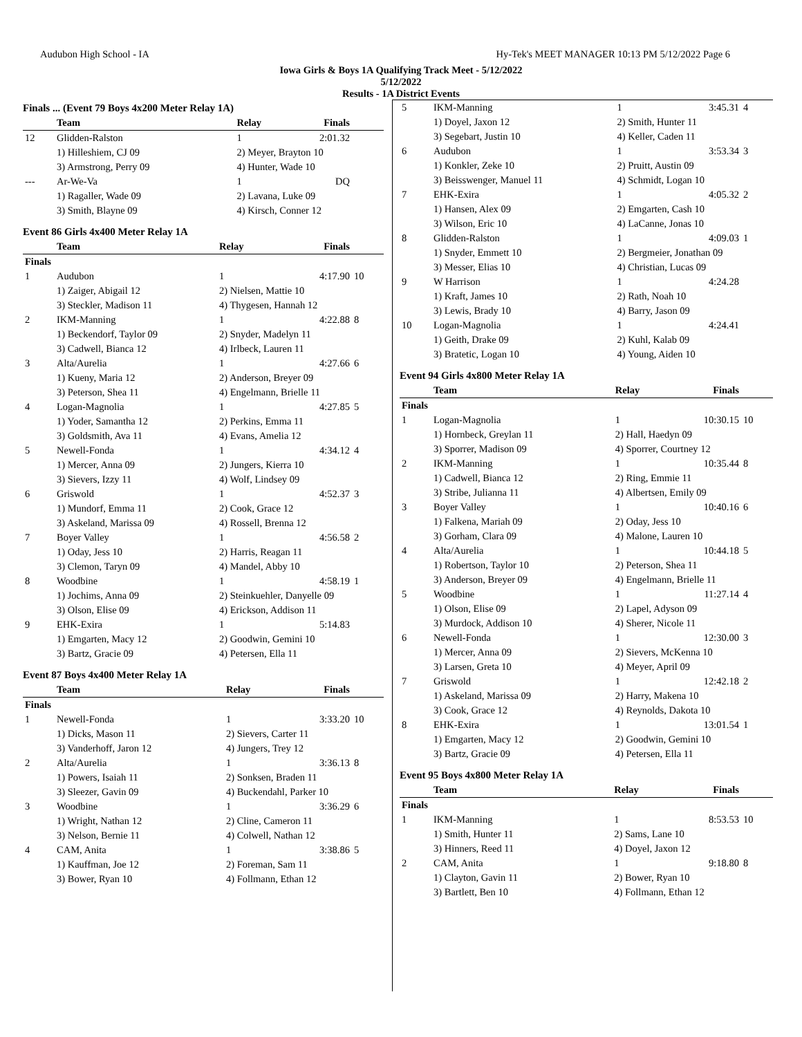Audubon High School - IA Hy-Tek's MEET MANAGER 10:13 PM 5/12/2022 Page 6
Iowa Girls & Boys 1A Qualifying Track Meet - 5/12/2022
5/12/2022
Results - 1A District Events
Finals ... (Event 79 Boys 4x200 Meter Relay 1A)
| | Team | Relay | Finals | |
| --- | --- | --- | --- | --- |
| 12 | Glidden-Ralston | 1 | 2:01.32 | |
| | 1) Hilleshiem, CJ 09 | 2) Meyer, Brayton 10 | | |
| | 3) Armstrong, Perry 09 | 4) Hunter, Wade 10 | | |
| --- | Ar-We-Va | 1 | DQ | |
| | 1) Ragaller, Wade 09 | 2) Lavana, Luke 09 | | |
| | 3) Smith, Blayne 09 | 4) Kirsch, Conner 12 | | |
Event 86 Girls 4x400 Meter Relay 1A
| | Team | Relay | Finals | |
| --- | --- | --- | --- | --- |
| Finals | | | | |
| 1 | Audubon | 1 | 4:17.90 | 10 |
| | 1) Zaiger, Abigail 12 | 2) Nielsen, Mattie 10 | | |
| | 3) Steckler, Madison 11 | 4) Thygesen, Hannah 12 | | |
| 2 | IKM-Manning | 1 | 4:22.88 | 8 |
| | 1) Beckendorf, Taylor 09 | 2) Snyder, Madelyn 11 | | |
| | 3) Cadwell, Bianca 12 | 4) Irlbeck, Lauren 11 | | |
| 3 | Alta/Aurelia | 1 | 4:27.66 | 6 |
| | 1) Kueny, Maria 12 | 2) Anderson, Breyer 09 | | |
| | 3) Peterson, Shea 11 | 4) Engelmann, Brielle 11 | | |
| 4 | Logan-Magnolia | 1 | 4:27.85 | 5 |
| | 1) Yoder, Samantha 12 | 2) Perkins, Emma 11 | | |
| | 3) Goldsmith, Ava 11 | 4) Evans, Amelia 12 | | |
| 5 | Newell-Fonda | 1 | 4:34.12 | 4 |
| | 1) Mercer, Anna 09 | 2) Jungers, Kierra 10 | | |
| | 3) Sievers, Izzy 11 | 4) Wolf, Lindsey 09 | | |
| 6 | Griswold | 1 | 4:52.37 | 3 |
| | 1) Mundorf, Emma 11 | 2) Cook, Grace 12 | | |
| | 3) Askeland, Marissa 09 | 4) Rossell, Brenna 12 | | |
| 7 | Boyer Valley | 1 | 4:56.58 | 2 |
| | 1) Oday, Jess 10 | 2) Harris, Reagan 11 | | |
| | 3) Clemon, Taryn 09 | 4) Mandel, Abby 10 | | |
| 8 | Woodbine | 1 | 4:58.19 | 1 |
| | 1) Jochims, Anna 09 | 2) Steinkuehler, Danyelle 09 | | |
| | 3) Olson, Elise 09 | 4) Erickson, Addison 11 | | |
| 9 | EHK-Exira | 1 | 5:14.83 | |
| | 1) Emgarten, Macy 12 | 2) Goodwin, Gemini 10 | | |
| | 3) Bartz, Gracie 09 | 4) Petersen, Ella 11 | | |
Event 87 Boys 4x400 Meter Relay 1A
| | Team | Relay | Finals | |
| --- | --- | --- | --- | --- |
| Finals | | | | |
| 1 | Newell-Fonda | 1 | 3:33.20 | 10 |
| | 1) Dicks, Mason 11 | 2) Sievers, Carter 11 | | |
| | 3) Vanderhoff, Jaron 12 | 4) Jungers, Trey 12 | | |
| 2 | Alta/Aurelia | 1 | 3:36.13 | 8 |
| | 1) Powers, Isaiah 11 | 2) Sonksen, Braden 11 | | |
| | 3) Sleezer, Gavin 09 | 4) Buckendahl, Parker 10 | | |
| 3 | Woodbine | 1 | 3:36.29 | 6 |
| | 1) Wright, Nathan 12 | 2) Cline, Cameron 11 | | |
| | 3) Nelson, Bernie 11 | 4) Colwell, Nathan 12 | | |
| 4 | CAM, Anita | 1 | 3:38.86 | 5 |
| | 1) Kauffman, Joe 12 | 2) Foreman, Sam 11 | | |
| | 3) Bower, Ryan 10 | 4) Follmann, Ethan 12 | | |
| 5 | IKM-Manning | 1 | 3:45.31 | 4 |
| | 1) Doyel, Jaxon 12 | 2) Smith, Hunter 11 | | |
| | 3) Segebart, Justin 10 | 4) Keller, Caden 11 | | |
| 6 | Audubon | 1 | 3:53.34 | 3 |
| | 1) Konkler, Zeke 10 | 2) Pruitt, Austin 09 | | |
| | 3) Beisswenger, Manuel 11 | 4) Schmidt, Logan 10 | | |
| 7 | EHK-Exira | 1 | 4:05.32 | 2 |
| | 1) Hansen, Alex 09 | 2) Emgarten, Cash 10 | | |
| | 3) Wilson, Eric 10 | 4) LaCanne, Jonas 10 | | |
| 8 | Glidden-Ralston | 1 | 4:09.03 | 1 |
| | 1) Snyder, Emmett 10 | 2) Bergmeier, Jonathan 09 | | |
| | 3) Messer, Elias 10 | 4) Christian, Lucas 09 | | |
| 9 | W Harrison | 1 | 4:24.28 | |
| | 1) Kraft, James 10 | 2) Rath, Noah 10 | | |
| | 3) Lewis, Brady 10 | 4) Barry, Jason 09 | | |
| 10 | Logan-Magnolia | 1 | 4:24.41 | |
| | 1) Geith, Drake 09 | 2) Kuhl, Kalab 09 | | |
| | 3) Bratetic, Logan 10 | 4) Young, Aiden 10 | | |
Event 94 Girls 4x800 Meter Relay 1A
| | Team | Relay | Finals | |
| --- | --- | --- | --- | --- |
| Finals | | | | |
| 1 | Logan-Magnolia | 1 | 10:30.15 | 10 |
| | 1) Hornbeck, Greylan 11 | 2) Hall, Haedyn 09 | | |
| | 3) Sporrer, Madison 09 | 4) Sporrer, Courtney 12 | | |
| 2 | IKM-Manning | 1 | 10:35.44 | 8 |
| | 1) Cadwell, Bianca 12 | 2) Ring, Emmie 11 | | |
| | 3) Stribe, Julianna 11 | 4) Albertsen, Emily 09 | | |
| 3 | Boyer Valley | 1 | 10:40.16 | 6 |
| | 1) Falkena, Mariah 09 | 2) Oday, Jess 10 | | |
| | 3) Gorham, Clara 09 | 4) Malone, Lauren 10 | | |
| 4 | Alta/Aurelia | 1 | 10:44.18 | 5 |
| | 1) Robertson, Taylor 10 | 2) Peterson, Shea 11 | | |
| | 3) Anderson, Breyer 09 | 4) Engelmann, Brielle 11 | | |
| 5 | Woodbine | 1 | 11:27.14 | 4 |
| | 1) Olson, Elise 09 | 2) Lapel, Adyson 09 | | |
| | 3) Murdock, Addison 10 | 4) Sherer, Nicole 11 | | |
| 6 | Newell-Fonda | 1 | 12:30.00 | 3 |
| | 1) Mercer, Anna 09 | 2) Sievers, McKenna 10 | | |
| | 3) Larsen, Greta 10 | 4) Meyer, April 09 | | |
| 7 | Griswold | 1 | 12:42.18 | 2 |
| | 1) Askeland, Marissa 09 | 2) Harry, Makena 10 | | |
| | 3) Cook, Grace 12 | 4) Reynolds, Dakota 10 | | |
| 8 | EHK-Exira | 1 | 13:01.54 | 1 |
| | 1) Emgarten, Macy 12 | 2) Goodwin, Gemini 10 | | |
| | 3) Bartz, Gracie 09 | 4) Petersen, Ella 11 | | |
Event 95 Boys 4x800 Meter Relay 1A
| | Team | Relay | Finals | |
| --- | --- | --- | --- | --- |
| Finals | | | | |
| 1 | IKM-Manning | 1 | 8:53.53 | 10 |
| | 1) Smith, Hunter 11 | 2) Sams, Lane 10 | | |
| | 3) Hinners, Reed 11 | 4) Doyel, Jaxon 12 | | |
| 2 | CAM, Anita | 1 | 9:18.80 | 8 |
| | 1) Clayton, Gavin 11 | 2) Bower, Ryan 10 | | |
| | 3) Bartlett, Ben 10 | 4) Follmann, Ethan 12 | | |